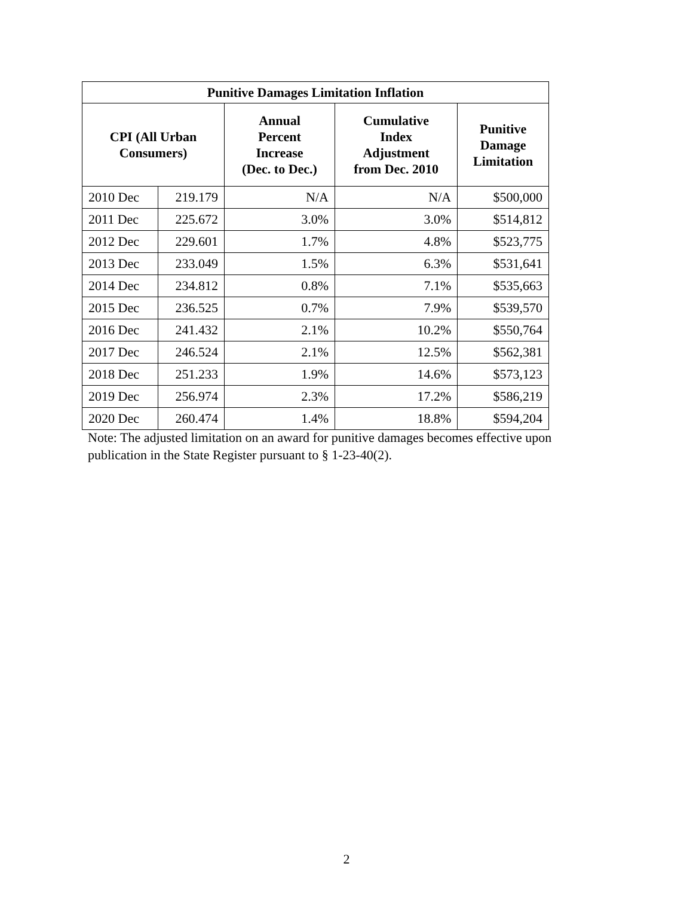| Punitive Damages Limitation Inflation | | | | |
| --- | --- | --- | --- | --- |
| CPI (All Urban Consumers) | | Annual Percent Increase (Dec. to Dec.) | Cumulative Index Adjustment from Dec. 2010 | Punitive Damage Limitation |
| 2010 Dec | 219.179 | N/A | N/A | $500,000 |
| 2011 Dec | 225.672 | 3.0% | 3.0% | $514,812 |
| 2012 Dec | 229.601 | 1.7% | 4.8% | $523,775 |
| 2013 Dec | 233.049 | 1.5% | 6.3% | $531,641 |
| 2014 Dec | 234.812 | 0.8% | 7.1% | $535,663 |
| 2015 Dec | 236.525 | 0.7% | 7.9% | $539,570 |
| 2016 Dec | 241.432 | 2.1% | 10.2% | $550,764 |
| 2017 Dec | 246.524 | 2.1% | 12.5% | $562,381 |
| 2018 Dec | 251.233 | 1.9% | 14.6% | $573,123 |
| 2019 Dec | 256.974 | 2.3% | 17.2% | $586,219 |
| 2020 Dec | 260.474 | 1.4% | 18.8% | $594,204 |
Note: The adjusted limitation on an award for punitive damages becomes effective upon publication in the State Register pursuant to § 1-23-40(2).
2